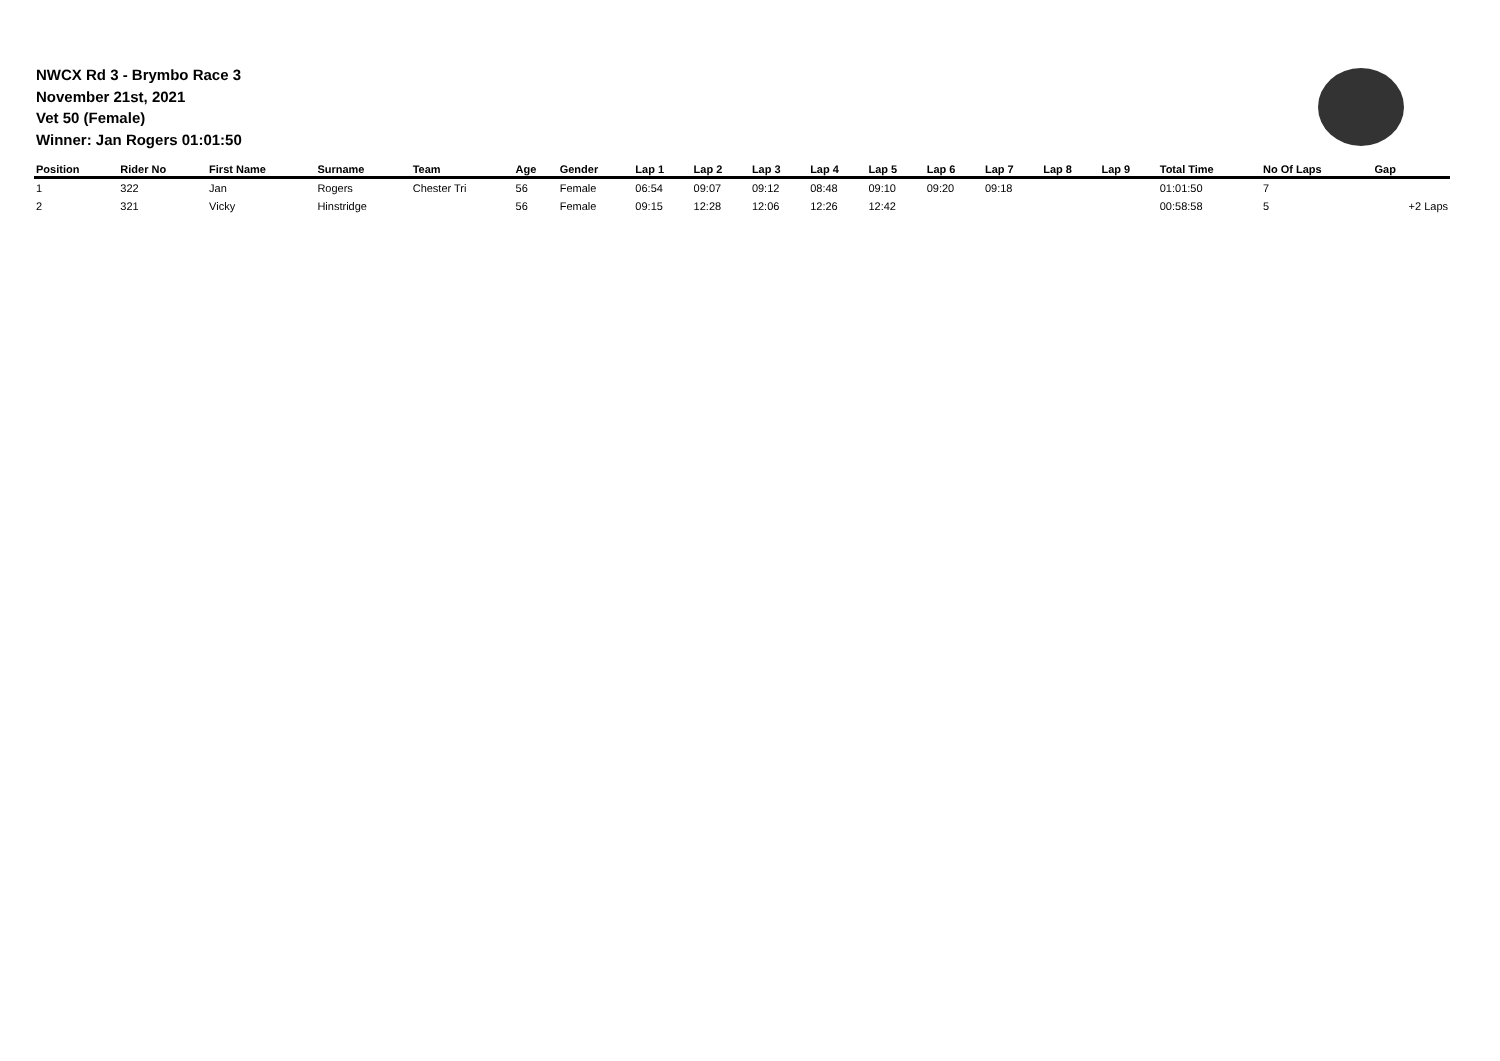NWCX Rd 3 - Brymbo Race 3
November 21st, 2021
Vet 50 (Female)
Winner: Jan Rogers 01:01:50
| Position | Rider No | First Name | Surname | Team | Age | Gender | Lap 1 | Lap 2 | Lap 3 | Lap 4 | Lap 5 | Lap 6 | Lap 7 | Lap 8 | Lap 9 | Total Time | No Of Laps | Gap |
| --- | --- | --- | --- | --- | --- | --- | --- | --- | --- | --- | --- | --- | --- | --- | --- | --- | --- | --- |
| 1 | 322 | Jan | Rogers | Chester Tri | 56 | Female | 06:54 | 09:07 | 09:12 | 08:48 | 09:10 | 09:20 | 09:18 | | | 01:01:50 | 7 | |
| 2 | 321 | Vicky | Hinstridge | | 56 | Female | 09:15 | 12:28 | 12:06 | 12:26 | 12:42 | | | | | 00:58:58 | 5 | +2 Laps |